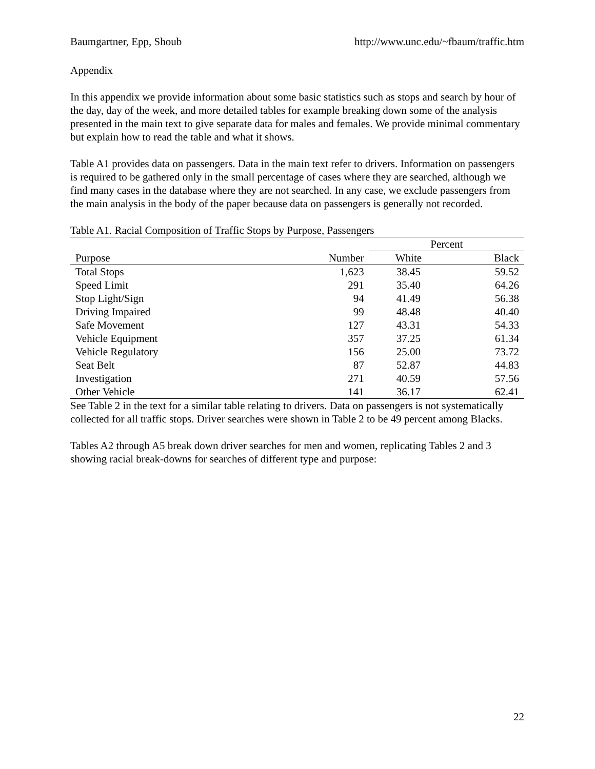Baumgartner, Epp, Shoub http://www.unc.edu/~fbaum/traffic.htm
Appendix
In this appendix we provide information about some basic statistics such as stops and search by hour of the day, day of the week, and more detailed tables for example breaking down some of the analysis presented in the main text to give separate data for males and females. We provide minimal commentary but explain how to read the table and what it shows.
Table A1 provides data on passengers. Data in the main text refer to drivers. Information on passengers is required to be gathered only in the small percentage of cases where they are searched, although we find many cases in the database where they are not searched. In any case, we exclude passengers from the main analysis in the body of the paper because data on passengers is generally not recorded.
Table A1. Racial Composition of Traffic Stops by Purpose, Passengers
| | | Percent | |
| --- | --- | --- | --- |
| Purpose | Number | White | Black |
| Total Stops | 1,623 | 38.45 | 59.52 |
| Speed Limit | 291 | 35.40 | 64.26 |
| Stop Light/Sign | 94 | 41.49 | 56.38 |
| Driving Impaired | 99 | 48.48 | 40.40 |
| Safe Movement | 127 | 43.31 | 54.33 |
| Vehicle Equipment | 357 | 37.25 | 61.34 |
| Vehicle Regulatory | 156 | 25.00 | 73.72 |
| Seat Belt | 87 | 52.87 | 44.83 |
| Investigation | 271 | 40.59 | 57.56 |
| Other Vehicle | 141 | 36.17 | 62.41 |
See Table 2 in the text for a similar table relating to drivers. Data on passengers is not systematically collected for all traffic stops. Driver searches were shown in Table 2 to be 49 percent among Blacks.
Tables A2 through A5 break down driver searches for men and women, replicating Tables 2 and 3 showing racial break-downs for searches of different type and purpose:
22